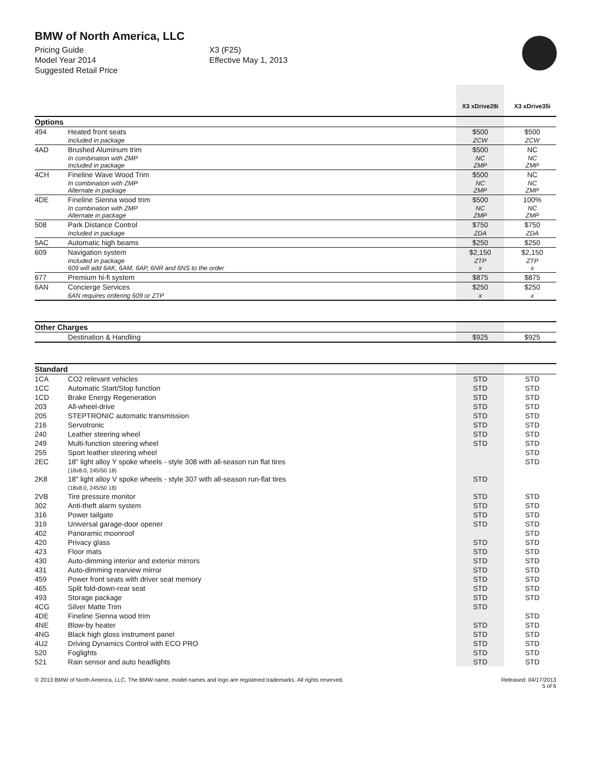BMW of North America, LLC
Pricing Guide
Model Year 2014
Suggested Retail Price
X3 (F25)
Effective May 1, 2013
| | | X3 xDrive28i | | X3 xDrive35i |
| --- | --- | --- | --- | --- |
| Options | | | | |
| 494 | Heated front seats | $500 | | $500 |
| | Included in package | ZCW | | ZCW |
| 4AD | Brushed Aluminum trim | $500 | | NC |
| | In combination with ZMP Included in package | NC ZMP | | NC ZMP |
| 4CH | Fineline Wave Wood Trim | $500 | | NC |
| | In combination with ZMP Alternate in package | NC ZMP | | NC ZMP |
| 4DE | Fineline Sienna wood trim | $500 | | 100% |
| | In combination with ZMP Alternate in package | NC ZMP | | NC ZMP |
| 508 | Park Distance Control | $750 | | $750 |
| | Included in package | ZDA | | ZDA |
| 5AC | Automatic high beams | $250 | | $250 |
| 609 | Navigation system | $2,150 | | $2,150 |
| | Included in package 609 will add 6AK, 6AM, 6AP, 6NR and 6NS to the order | ZTP x | | ZTP x |
| 677 | Premium hi-fi system | $875 | | $875 |
| 6AN | Concierge Services | $250 | | $250 |
| | 6AN requires ordering 609 or ZTP | x | | x |
| Other Charges | | | | |
| | Destination & Handling | $925 | | $925 |
| Standard | | | | |
| 1CA | CO2 relevant vehicles | STD | | STD |
| 1CC | Automatic Start/Stop function | STD | | STD |
| 1CD | Brake Energy Regeneration | STD | | STD |
| 203 | All-wheel-drive | STD | | STD |
| 205 | STEPTRONIC automatic transmission | STD | | STD |
| 216 | Servotronic | STD | | STD |
| 240 | Leather steering wheel | STD | | STD |
| 249 | Multi-function steering wheel | STD | | STD |
| 255 | Sport leather steering wheel | | | STD |
| 2EC | 18" light alloy Y spoke wheels - style 308 with all-season run flat tires (18x8.0, 245/50 18) | | | STD |
| 2K8 | 18" light alloy V spoke wheels - style 307 with all-season run-flat tires (18x8.0, 245/50 18) | STD | | |
| 2VB | Tire pressure monitor | STD | | STD |
| 302 | Anti-theft alarm system | STD | | STD |
| 316 | Power tailgate | STD | | STD |
| 319 | Universal garage-door opener | STD | | STD |
| 402 | Panoramic moonroof | | | STD |
| 420 | Privacy glass | STD | | STD |
| 423 | Floor mats | STD | | STD |
| 430 | Auto-dimming interior and exterior mirrors | STD | | STD |
| 431 | Auto-dimming rearview mirror | STD | | STD |
| 459 | Power front seats with driver seat memory | STD | | STD |
| 465 | Split fold-down-rear seat | STD | | STD |
| 493 | Storage package | STD | | STD |
| 4CG | Silver Matte Trim | STD | | |
| 4DE | Fineline Sienna wood trim | | | STD |
| 4NE | Blow-by heater | STD | | STD |
| 4NG | Black high gloss instrument panel | STD | | STD |
| 4U2 | Driving Dynamics Control with ECO PRO | STD | | STD |
| 520 | Foglights | STD | | STD |
| 521 | Rain sensor and auto headlights | STD | | STD |
© 2013 BMW of North America, LLC. The BMW name, model names and logo are registered trademarks. All rights reserved. Released: 04/17/2013
5 of 6